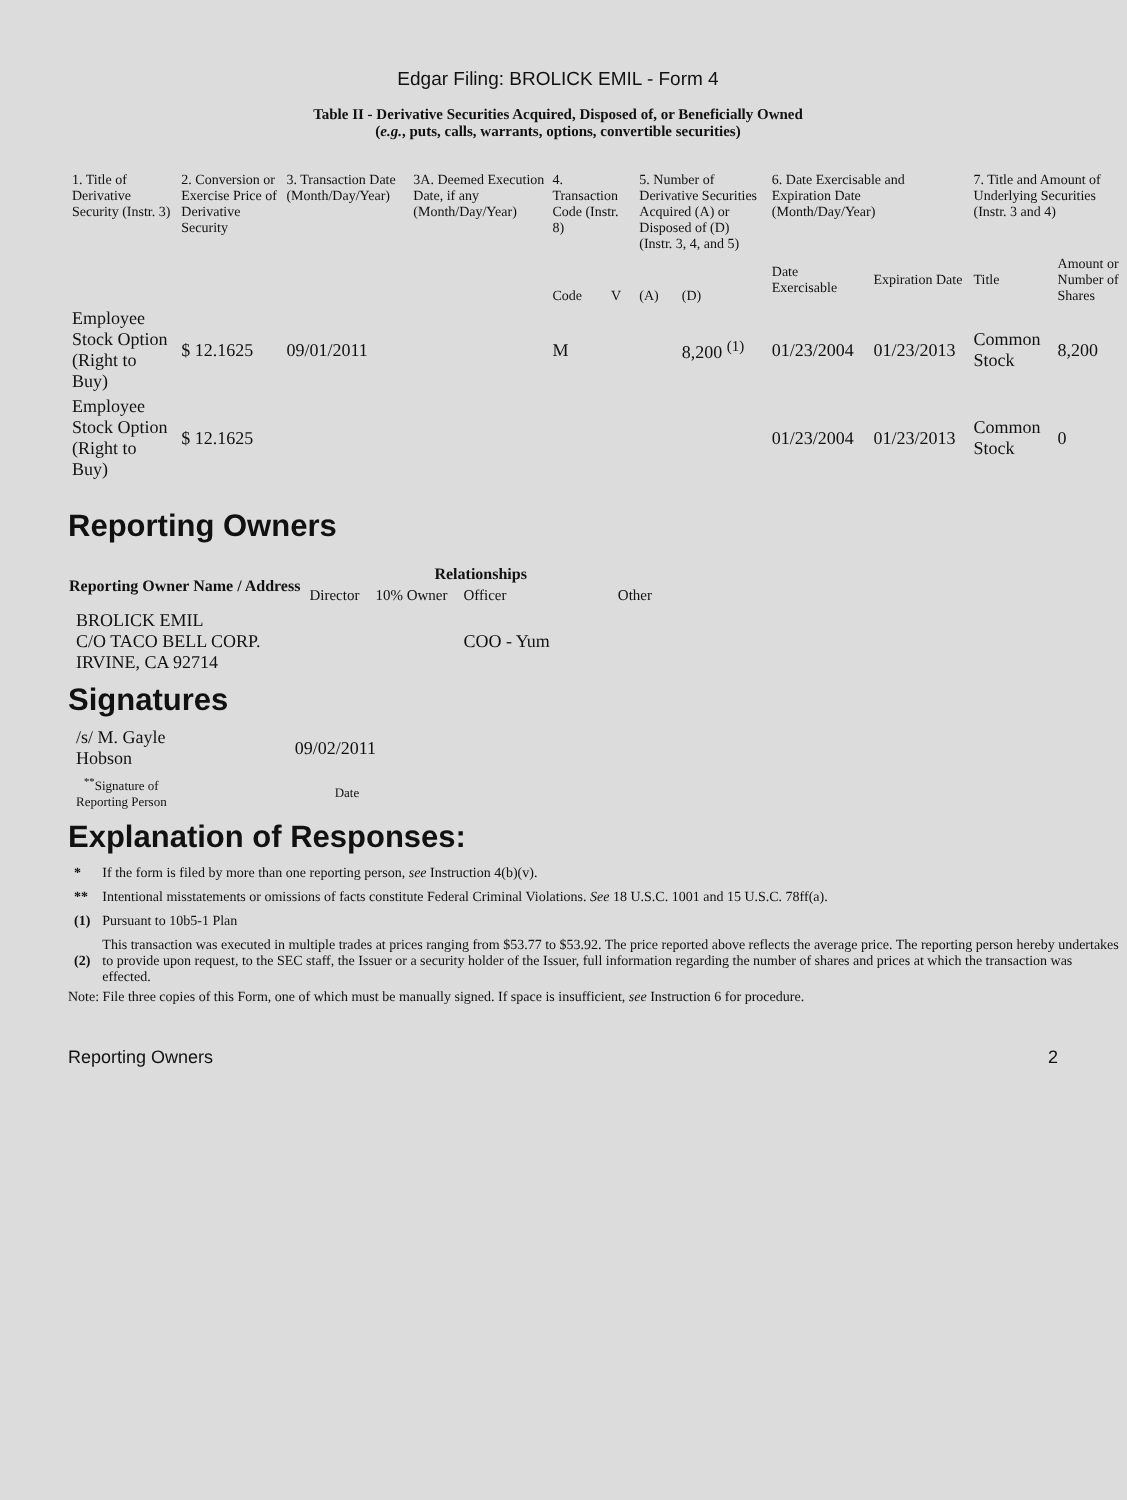Edgar Filing: BROLICK EMIL - Form 4
Table II - Derivative Securities Acquired, Disposed of, or Beneficially Owned
(e.g., puts, calls, warrants, options, convertible securities)
| 1. Title of Derivative Security (Instr. 3) | 2. Conversion or Exercise Price of Derivative Security | 3. Transaction Date (Month/Day/Year) | 3A. Deemed Execution Date, if any (Month/Day/Year) | 4. Transaction Code (Instr. 8) | | 5. Number of Derivative Securities Acquired (A) or Disposed of (D) (Instr. 3, 4, and 5) | | 6. Date Exercisable and Expiration Date (Month/Day/Year) | | 7. Title and Amount of Underlying Securities (Instr. 3 and 4) | |
| | | | | Code | V | (A) | (D) | Date Exercisable | Expiration Date | Title | Amount or Number of Shares |
| Employee Stock Option (Right to Buy) | $ 12.1625 | 09/01/2011 | | M | | | 8,200 <sup>(1)</sup> | 01/23/2004 | 01/23/2013 | Common Stock | 8,200 |
| Employee Stock Option (Right to Buy) | $ 12.1625 | | | | | | | 01/23/2004 | 01/23/2013 | Common Stock | 0 |
Reporting Owners
| Reporting Owner Name / Address | Relationships | | | |
| --- | --- | --- | --- | --- |
| | Director | 10% Owner | Officer | Other |
| BROLICK EMIL C/O TACO BELL CORP. IRVINE, CA 92714 | | | COO - Yum | |
Signatures
| /s/ M. Gayle Hobson | 09/02/2011 |
| <sup>**</sup> Signature of Reporting Person | Date |
Explanation of Responses:
| * | If the form is filed by more than one reporting person, see Instruction 4(b)(v). |
| ** | Intentional misstatements or omissions of facts constitute Federal Criminal Violations. See 18 U.S.C. 1001 and 15 U.S.C. 78ff(a). |
| (1) | Pursuant to 10b5-1 Plan |
| (2) | This transaction was executed in multiple trades at prices ranging from $53.77 to $53.92. The price reported above reflects the average price. The reporting person hereby undertakes to provide upon request, to the SEC staff, the Issuer or a security holder of the Issuer, full information regarding the number of shares and prices at which the transaction was effected. |
Note: File three copies of this Form, one of which must be manually signed. If space is insufficient, see Instruction 6 for procedure.
Reporting Owners 2